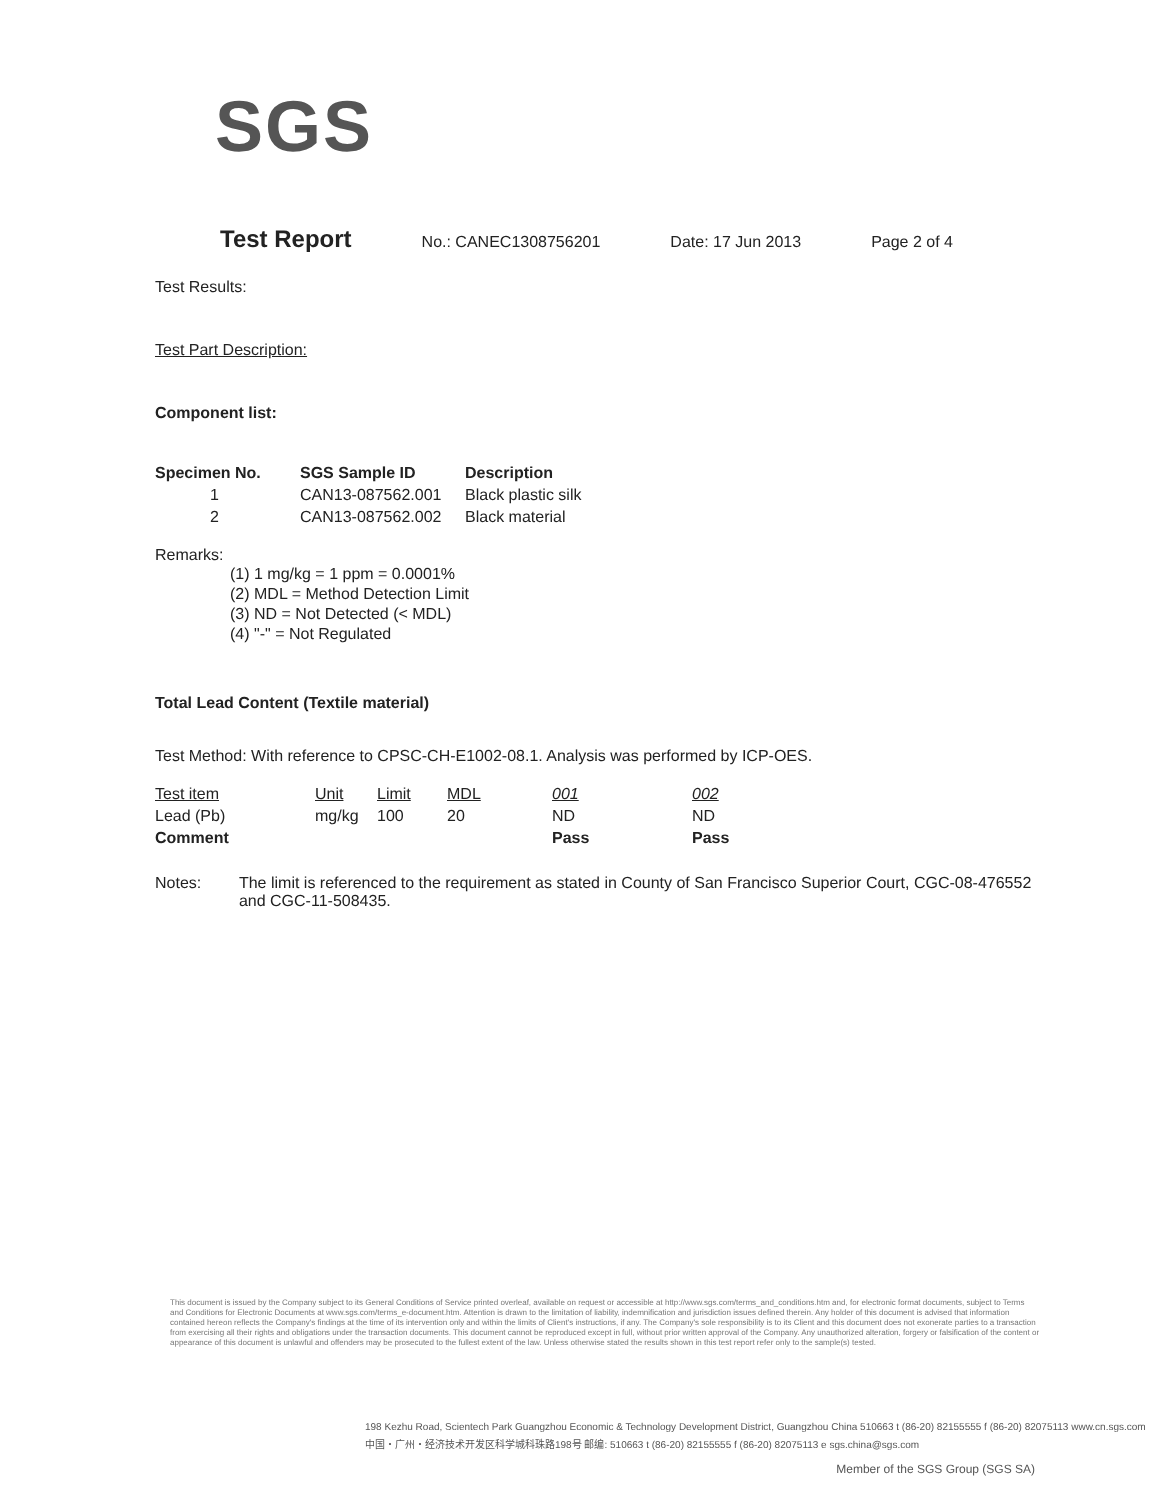SGS
Test Report No.: CANEC1308756201 Date: 17 Jun 2013 Page 2 of 4
Test Results:
Test Part Description:
Component list:
| Specimen No. | SGS Sample ID | Description |
| --- | --- | --- |
| 1 | CAN13-087562.001 | Black plastic silk |
| 2 | CAN13-087562.002 | Black material |
Remarks:
(1) 1 mg/kg = 1 ppm = 0.0001%
(2) MDL = Method Detection Limit
(3) ND = Not Detected (< MDL)
(4) "-" = Not Regulated
Total Lead Content (Textile material)
Test Method: With reference to CPSC-CH-E1002-08.1. Analysis was performed by ICP-OES.
| Test item | Unit | Limit | MDL | 001 | 002 |
| Lead (Pb) | mg/kg | 100 | 20 | ND | ND |
| Comment | | | | Pass | Pass |
Notes: The limit is referenced to the requirement as stated in County of San Francisco Superior Court, CGC-08-476552 and CGC-11-508435.
This document is issued by the Company subject to its General Conditions of Service printed overleaf, available on request or accessible at http://www.sgs.com/terms_and_conditions.htm and, for electronic format documents, subject to Terms and Conditions for Electronic Documents at www.sgs.com/terms_e-document.htm. Attention is drawn to the limitation of liability, indemnification and jurisdiction issues defined therein. Any holder of this document is advised that information contained hereon reflects the Company's findings at the time of its intervention only and within the limits of Client's instructions, if any. The Company's sole responsibility is to its Client and this document does not exonerate parties to a transaction from exercising all their rights and obligations under the transaction documents. This document cannot be reproduced except in full, without prior written approval of the Company. Any unauthorized alteration, forgery or falsification of the content or appearance of this document is unlawful and offenders may be prosecuted to the fullest extent of the law. Unless otherwise stated the results shown in this test report refer only to the sample(s) tested.
198 Kezhu Road, Scientech Park Guangzhou Economic & Technology Development District, Guangzhou China 510663 t (86-20) 82155555 f (86-20) 82075113 www.cn.sgs.com
中国・广州・经济技术开发区科学城科珠路198号 邮编: 510663 t (86-20) 82155555 f (86-20) 82075113 e sgs.china@sgs.com
Member of the SGS Group (SGS SA)